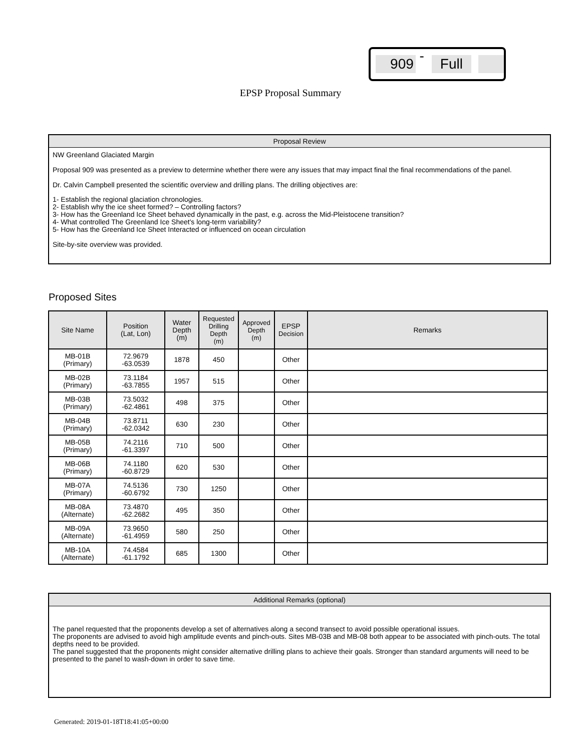909 - Full
EPSP Proposal Summary
Proposal Review
NW Greenland Glaciated Margin
Proposal 909 was presented as a preview to determine whether there were any issues that may impact final the final recommendations of the panel.
Dr. Calvin Campbell presented the scientific overview and drilling plans. The drilling objectives are:
1- Establish the regional glaciation chronologies.
2- Establish why the ice sheet formed? – Controlling factors?
3- How has the Greenland Ice Sheet behaved dynamically in the past, e.g. across the Mid-Pleistocene transition?
4- What controlled The Greenland Ice Sheet's long-term variability?
5- How has the Greenland Ice Sheet Interacted or influenced on ocean circulation
Site-by-site overview was provided.
Proposed Sites
| Site Name | Position (Lat, Lon) | Water Depth (m) | Requested Drilling Depth (m) | Approved Depth (m) | EPSP Decision | Remarks |
| --- | --- | --- | --- | --- | --- | --- |
| MB-01B (Primary) | 72.9679 -63.0539 | 1878 | 450 | | Other | |
| MB-02B (Primary) | 73.1184 -63.7855 | 1957 | 515 | | Other | |
| MB-03B (Primary) | 73.5032 -62.4861 | 498 | 375 | | Other | |
| MB-04B (Primary) | 73.8711 -62.0342 | 630 | 230 | | Other | |
| MB-05B (Primary) | 74.2116 -61.3397 | 710 | 500 | | Other | |
| MB-06B (Primary) | 74.1180 -60.8729 | 620 | 530 | | Other | |
| MB-07A (Primary) | 74.5136 -60.6792 | 730 | 1250 | | Other | |
| MB-08A (Alternate) | 73.4870 -62.2682 | 495 | 350 | | Other | |
| MB-09A (Alternate) | 73.9650 -61.4959 | 580 | 250 | | Other | |
| MB-10A (Alternate) | 74.4584 -61.1792 | 685 | 1300 | | Other | |
Additional Remarks (optional)
The panel requested that the proponents develop a set of alternatives along a second transect to avoid possible operational issues.
The proponents are advised to avoid high amplitude events and pinch-outs. Sites MB-03B and MB-08 both appear to be associated with pinch-outs. The total depths need to be provided.
The panel suggested that the proponents might consider alternative drilling plans to achieve their goals. Stronger than standard arguments will need to be presented to the panel to wash-down in order to save time.
Generated: 2019-01-18T18:41:05+00:00